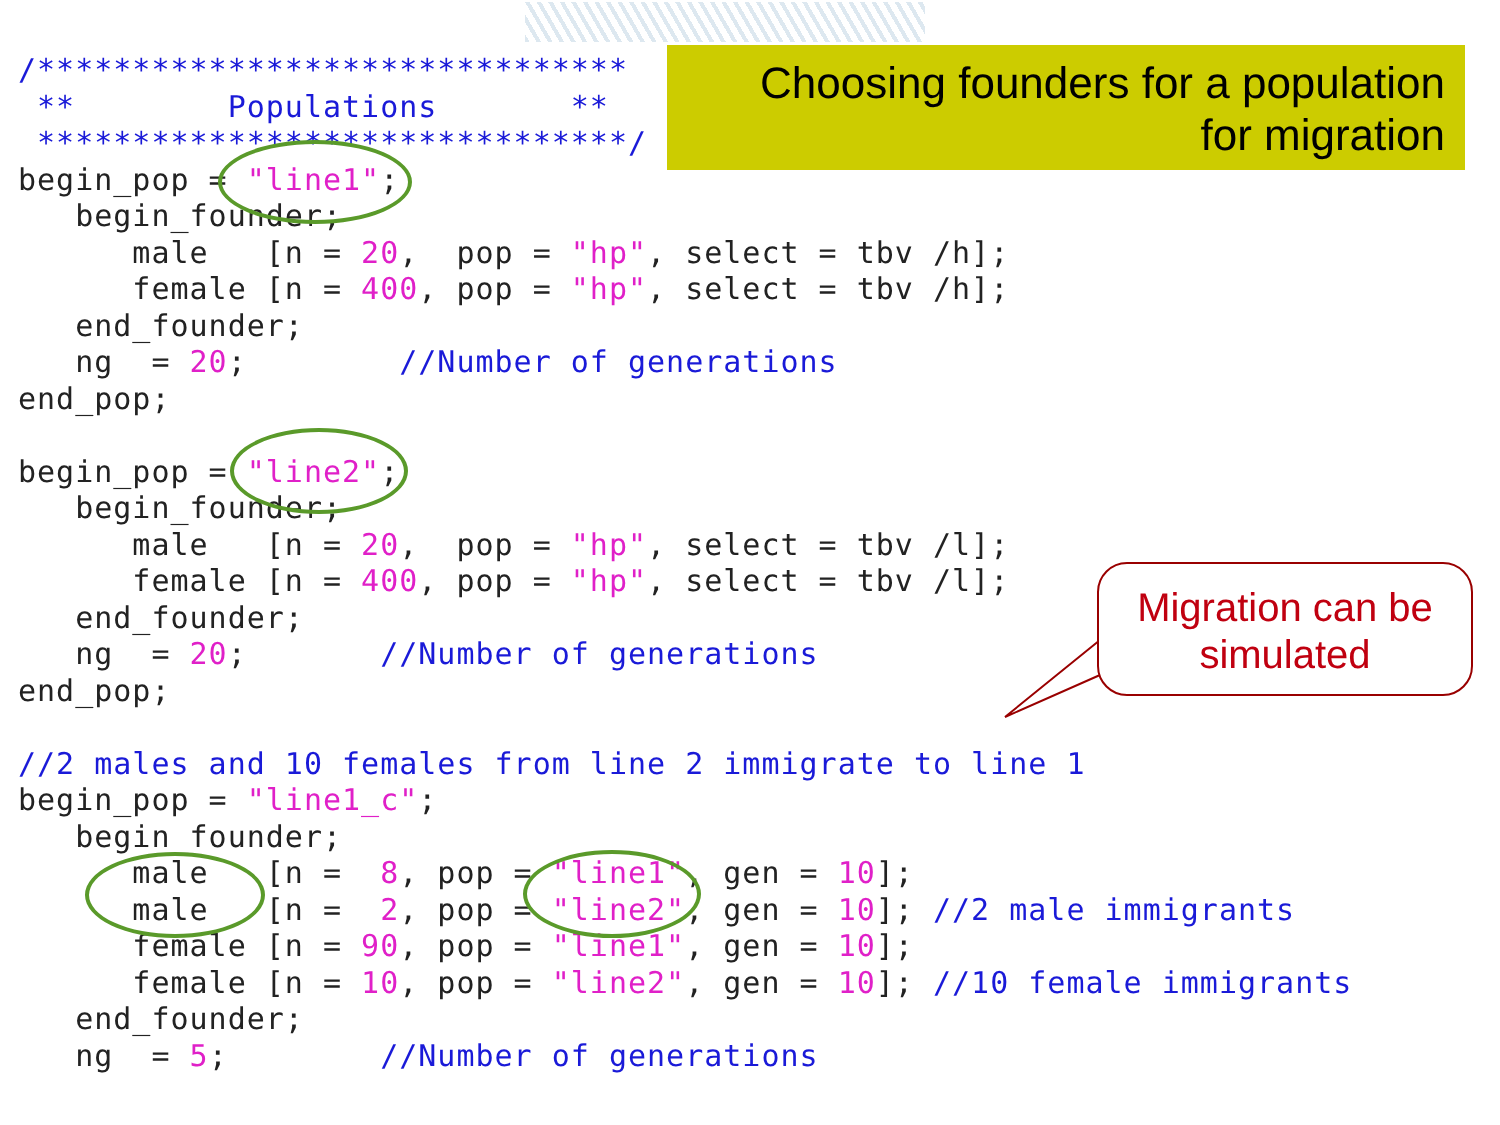Choosing founders for a population
for migration
/*******************************
 **        Populations       **
 *******************************/
begin_pop = "line1";
   begin_founder;
      male   [n = 20,  pop = "hp", select = tbv /h];
      female [n = 400, pop = "hp", select = tbv /h];
   end_founder;
   ng  = 20;        //Number of generations
end_pop;

begin_pop = "line2";
   begin_founder;
      male   [n = 20,  pop = "hp", select = tbv /l];
      female [n = 400, pop = "hp", select = tbv /l];
   end_founder;
   ng  = 20;       //Number of generations
end_pop;

//2 males and 10 females from line 2 immigrate to line 1
begin_pop = "line1_c";
   begin_founder;
      male   [n =  8, pop = "line1", gen = 10];
      male   [n =  2, pop = "line2", gen = 10]; //2 male immigrants
      female [n = 90, pop = "line1", gen = 10];
      female [n = 10, pop = "line2", gen = 10]; //10 female immigrants
   end_founder;
   ng  = 5;        //Number of generations
Migration can be
simulated